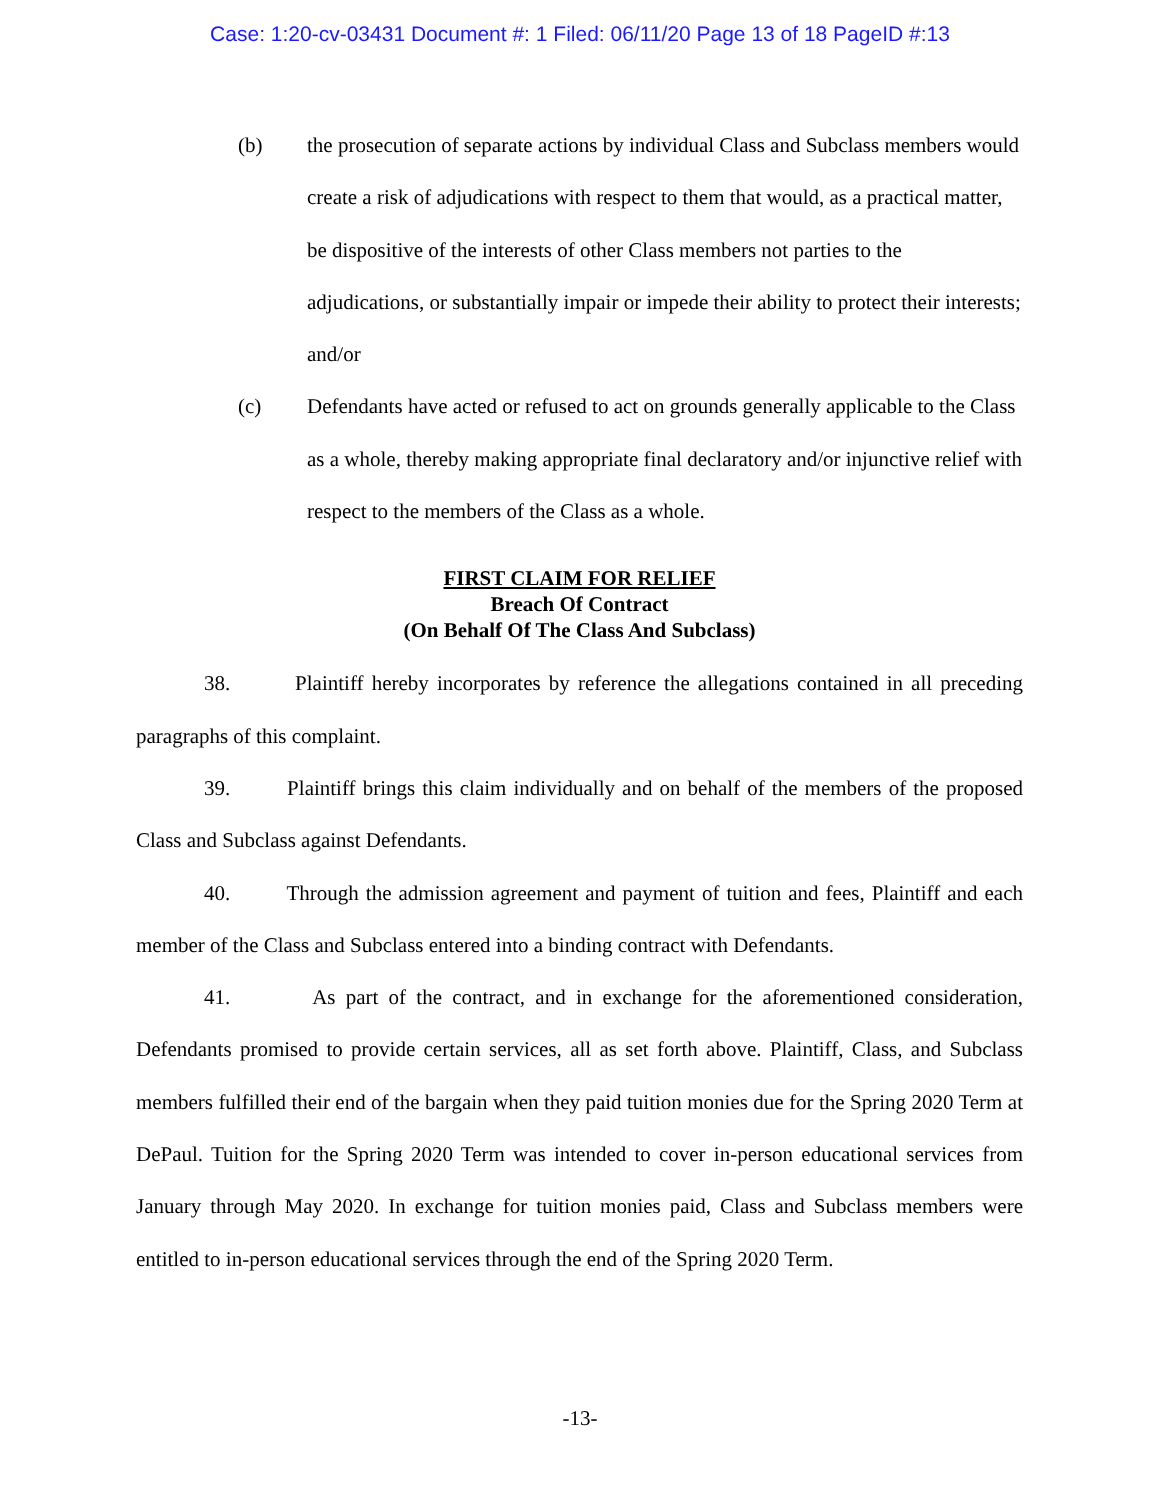Case: 1:20-cv-03431 Document #: 1 Filed: 06/11/20 Page 13 of 18 PageID #:13
(b) the prosecution of separate actions by individual Class and Subclass members would create a risk of adjudications with respect to them that would, as a practical matter, be dispositive of the interests of other Class members not parties to the adjudications, or substantially impair or impede their ability to protect their interests; and/or
(c) Defendants have acted or refused to act on grounds generally applicable to the Class as a whole, thereby making appropriate final declaratory and/or injunctive relief with respect to the members of the Class as a whole.
FIRST CLAIM FOR RELIEF
Breach Of Contract
(On Behalf Of The Class And Subclass)
38. Plaintiff hereby incorporates by reference the allegations contained in all preceding paragraphs of this complaint.
39. Plaintiff brings this claim individually and on behalf of the members of the proposed Class and Subclass against Defendants.
40. Through the admission agreement and payment of tuition and fees, Plaintiff and each member of the Class and Subclass entered into a binding contract with Defendants.
41. As part of the contract, and in exchange for the aforementioned consideration, Defendants promised to provide certain services, all as set forth above. Plaintiff, Class, and Subclass members fulfilled their end of the bargain when they paid tuition monies due for the Spring 2020 Term at DePaul. Tuition for the Spring 2020 Term was intended to cover in-person educational services from January through May 2020. In exchange for tuition monies paid, Class and Subclass members were entitled to in-person educational services through the end of the Spring 2020 Term.
-13-